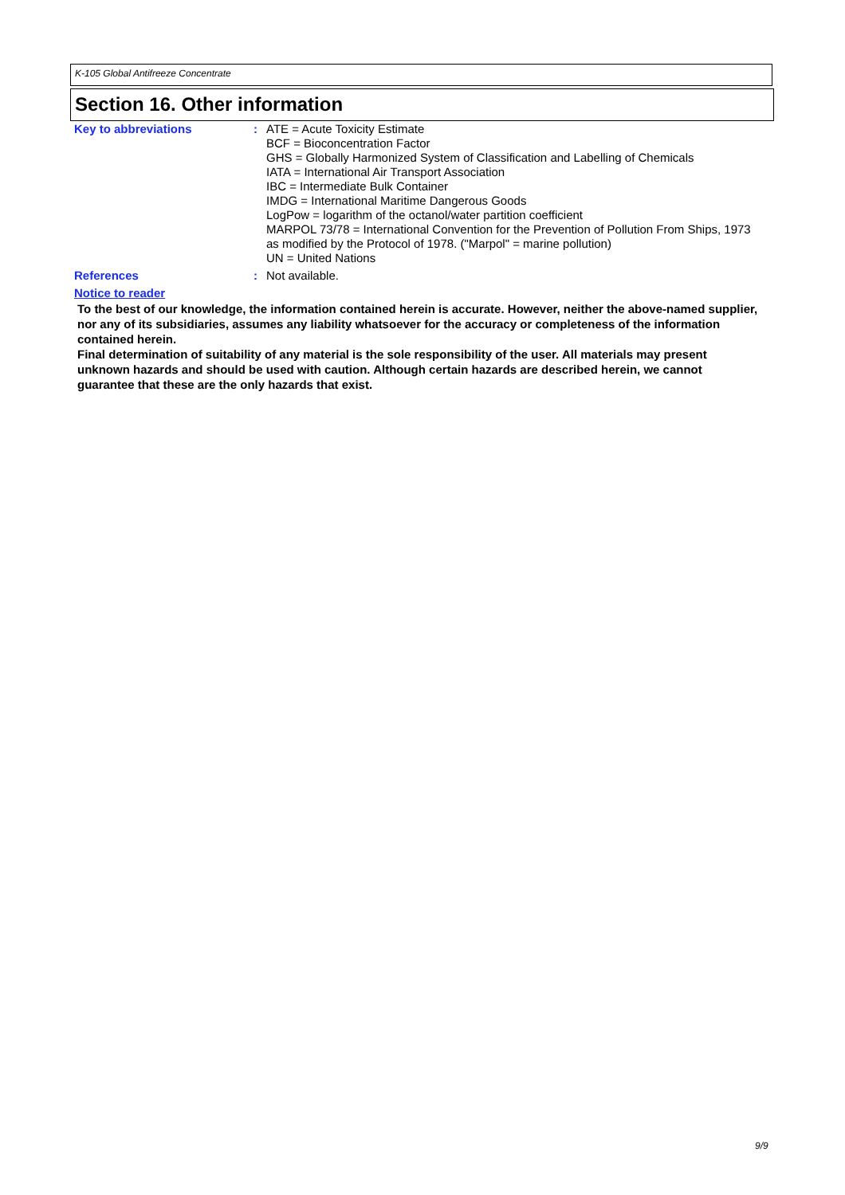K-105 Global Antifreeze Concentrate
Section 16. Other information
Key to abbreviations : ATE = Acute Toxicity Estimate
BCF = Bioconcentration Factor
GHS = Globally Harmonized System of Classification and Labelling of Chemicals
IATA = International Air Transport Association
IBC = Intermediate Bulk Container
IMDG = International Maritime Dangerous Goods
LogPow = logarithm of the octanol/water partition coefficient
MARPOL 73/78 = International Convention for the Prevention of Pollution From Ships, 1973 as modified by the Protocol of 1978. ("Marpol" = marine pollution)
UN = United Nations
References : Not available.
Notice to reader
To the best of our knowledge, the information contained herein is accurate. However, neither the above-named supplier, nor any of its subsidiaries, assumes any liability whatsoever for the accuracy or completeness of the information contained herein.
Final determination of suitability of any material is the sole responsibility of the user. All materials may present unknown hazards and should be used with caution. Although certain hazards are described herein, we cannot guarantee that these are the only hazards that exist.
9/9